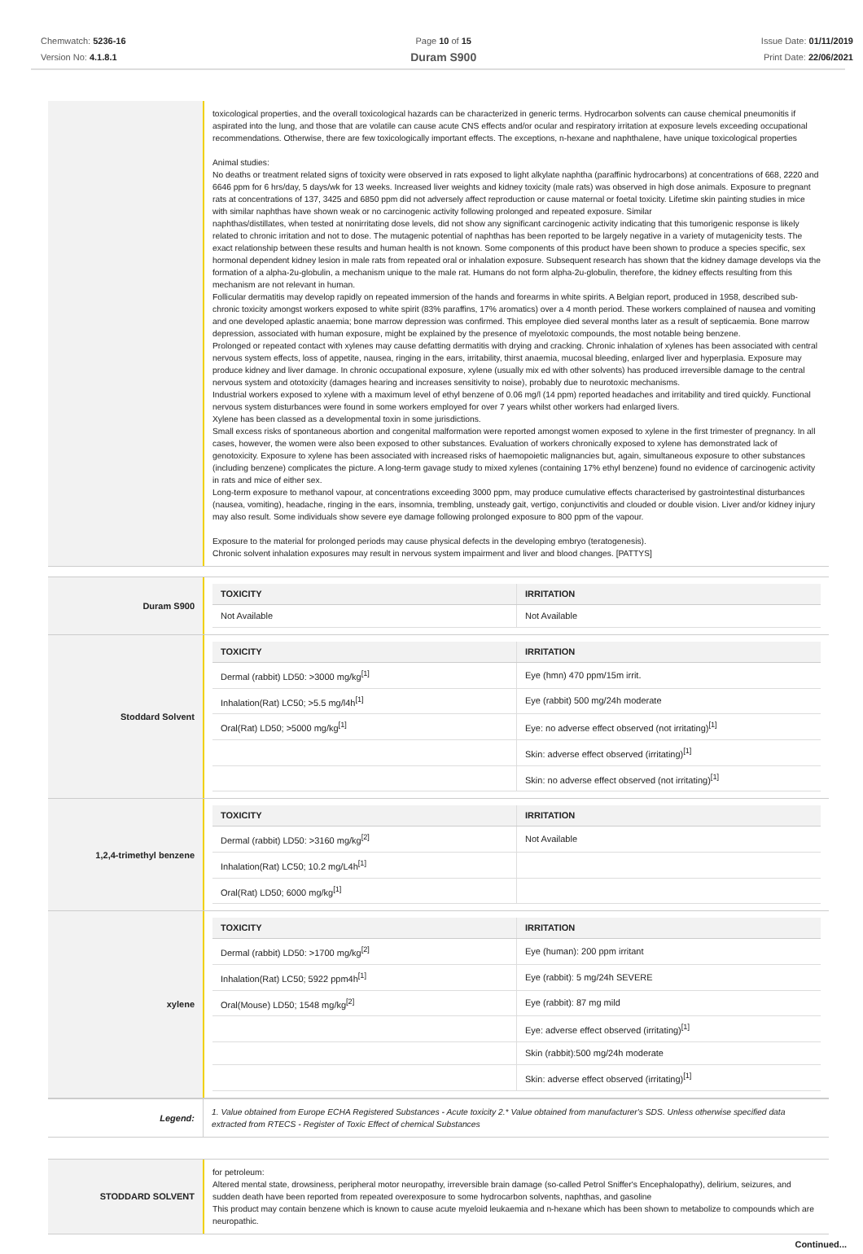Chemwatch: 5236-16
Version No: 4.1.8.1
Page 10 of 15
Duram S900
Issue Date: 01/11/2019
Print Date: 22/06/2021
toxicological properties, and the overall toxicological hazards can be characterized in generic terms. Hydrocarbon solvents can cause chemical pneumonitis if aspirated into the lung, and those that are volatile can cause acute CNS effects and/or ocular and respiratory irritation at exposure levels exceeding occupational recommendations. Otherwise, there are few toxicologically important effects. The exceptions, n-hexane and naphthalene, have unique toxicological properties
Animal studies:
No deaths or treatment related signs of toxicity were observed in rats exposed to light alkylate naphtha (paraffinic hydrocarbons) at concentrations of 668, 2220 and 6646 ppm for 6 hrs/day, 5 days/wk for 13 weeks. Increased liver weights and kidney toxicity (male rats) was observed in high dose animals. Exposure to pregnant rats at concentrations of 137, 3425 and 6850 ppm did not adversely affect reproduction or cause maternal or foetal toxicity. Lifetime skin painting studies in mice with similar naphthas have shown weak or no carcinogenic activity following prolonged and repeated exposure. Similar
naphthas/distillates, when tested at nonirritating dose levels, did not show any significant carcinogenic activity indicating that this tumorigenic response is likely related to chronic irritation and not to dose. The mutagenic potential of naphthas has been reported to be largely negative in a variety of mutagenicity tests. The exact relationship between these results and human health is not known. Some components of this product have been shown to produce a species specific, sex hormonal dependent kidney lesion in male rats from repeated oral or inhalation exposure. Subsequent research has shown that the kidney damage develops via the formation of a alpha-2u-globulin, a mechanism unique to the male rat. Humans do not form alpha-2u-globulin, therefore, the kidney effects resulting from this mechanism are not relevant in human.
Follicular dermatitis may develop rapidly on repeated immersion of the hands and forearms in white spirits. A Belgian report, produced in 1958, described sub-chronic toxicity amongst workers exposed to white spirit (83% paraffins, 17% aromatics) over a 4 month period. These workers complained of nausea and vomiting and one developed aplastic anaemia; bone marrow depression was confirmed. This employee died several months later as a result of septicaemia. Bone marrow depression, associated with human exposure, might be explained by the presence of myelotoxic compounds, the most notable being benzene.
Prolonged or repeated contact with xylenes may cause defatting dermatitis with drying and cracking. Chronic inhalation of xylenes has been associated with central nervous system effects, loss of appetite, nausea, ringing in the ears, irritability, thirst anaemia, mucosal bleeding, enlarged liver and hyperplasia. Exposure may produce kidney and liver damage. In chronic occupational exposure, xylene (usually mix ed with other solvents) has produced irreversible damage to the central nervous system and ototoxicity (damages hearing and increases sensitivity to noise), probably due to neurotoxic mechanisms.
Industrial workers exposed to xylene with a maximum level of ethyl benzene of 0.06 mg/l (14 ppm) reported headaches and irritability and tired quickly. Functional nervous system disturbances were found in some workers employed for over 7 years whilst other workers had enlarged livers.
Xylene has been classed as a developmental toxin in some jurisdictions.
Small excess risks of spontaneous abortion and congenital malformation were reported amongst women exposed to xylene in the first trimester of pregnancy. In all cases, however, the women were also been exposed to other substances. Evaluation of workers chronically exposed to xylene has demonstrated lack of genotoxicity. Exposure to xylene has been associated with increased risks of haemopoietic malignancies but, again, simultaneous exposure to other substances (including benzene) complicates the picture. A long-term gavage study to mixed xylenes (containing 17% ethyl benzene) found no evidence of carcinogenic activity in rats and mice of either sex.
Long-term exposure to methanol vapour, at concentrations exceeding 3000 ppm, may produce cumulative effects characterised by gastrointestinal disturbances (nausea, vomiting), headache, ringing in the ears, insomnia, trembling, unsteady gait, vertigo, conjunctivitis and clouded or double vision. Liver and/or kidney injury may also result. Some individuals show severe eye damage following prolonged exposure to 800 ppm of the vapour.
Exposure to the material for prolonged periods may cause physical defects in the developing embryo (teratogenesis).
Chronic solvent inhalation exposures may result in nervous system impairment and liver and blood changes. [PATTYS]
Duram S900
| TOXICITY | IRRITATION |
| --- | --- |
| Not Available | Not Available |
Stoddard Solvent
| TOXICITY | IRRITATION |
| --- | --- |
| Dermal (rabbit) LD50: >3000 mg/kg<sup>[1]</sup> | Eye (hmn) 470 ppm/15m irrit. |
| Inhalation(Rat) LC50; >5.5 mg/l4h<sup>[1]</sup> | Eye (rabbit) 500 mg/24h moderate |
| Oral(Rat) LD50; >5000 mg/kg<sup>[1]</sup> | Eye: no adverse effect observed (not irritating)<sup>[1]</sup> |
| | Skin: adverse effect observed (irritating)<sup>[1]</sup> |
| | Skin: no adverse effect observed (not irritating)<sup>[1]</sup> |
1,2,4-trimethyl benzene
| TOXICITY | IRRITATION |
| --- | --- |
| Dermal (rabbit) LD50: >3160 mg/kg<sup>[2]</sup> | Not Available |
| Inhalation(Rat) LC50; 10.2 mg/L4h<sup>[1]</sup> | |
| Oral(Rat) LD50; 6000 mg/kg<sup>[1]</sup> | |
xylene
| TOXICITY | IRRITATION |
| --- | --- |
| Dermal (rabbit) LD50: >1700 mg/kg<sup>[2]</sup> | Eye (human): 200 ppm irritant |
| Inhalation(Rat) LC50; 5922 ppm4h<sup>[1]</sup> | Eye (rabbit): 5 mg/24h SEVERE |
| Oral(Mouse) LD50; 1548 mg/kg<sup>[2]</sup> | Eye (rabbit): 87 mg mild |
| | Eye: adverse effect observed (irritating)<sup>[1]</sup> |
| | Skin (rabbit):500 mg/24h moderate |
| | Skin: adverse effect observed (irritating)<sup>[1]</sup> |
Legend:
1. Value obtained from Europe ECHA Registered Substances - Acute toxicity 2.* Value obtained from manufacturer's SDS. Unless otherwise specified data extracted from RTECS - Register of Toxic Effect of chemical Substances
STODDARD SOLVENT
for petroleum:
Altered mental state, drowsiness, peripheral motor neuropathy, irreversible brain damage (so-called Petrol Sniffer's Encephalopathy), delirium, seizures, and sudden death have been reported from repeated overexposure to some hydrocarbon solvents, naphthas, and gasoline
This product may contain benzene which is known to cause acute myeloid leukaemia and n-hexane which has been shown to metabolize to compounds which are neuropathic.
Continued...